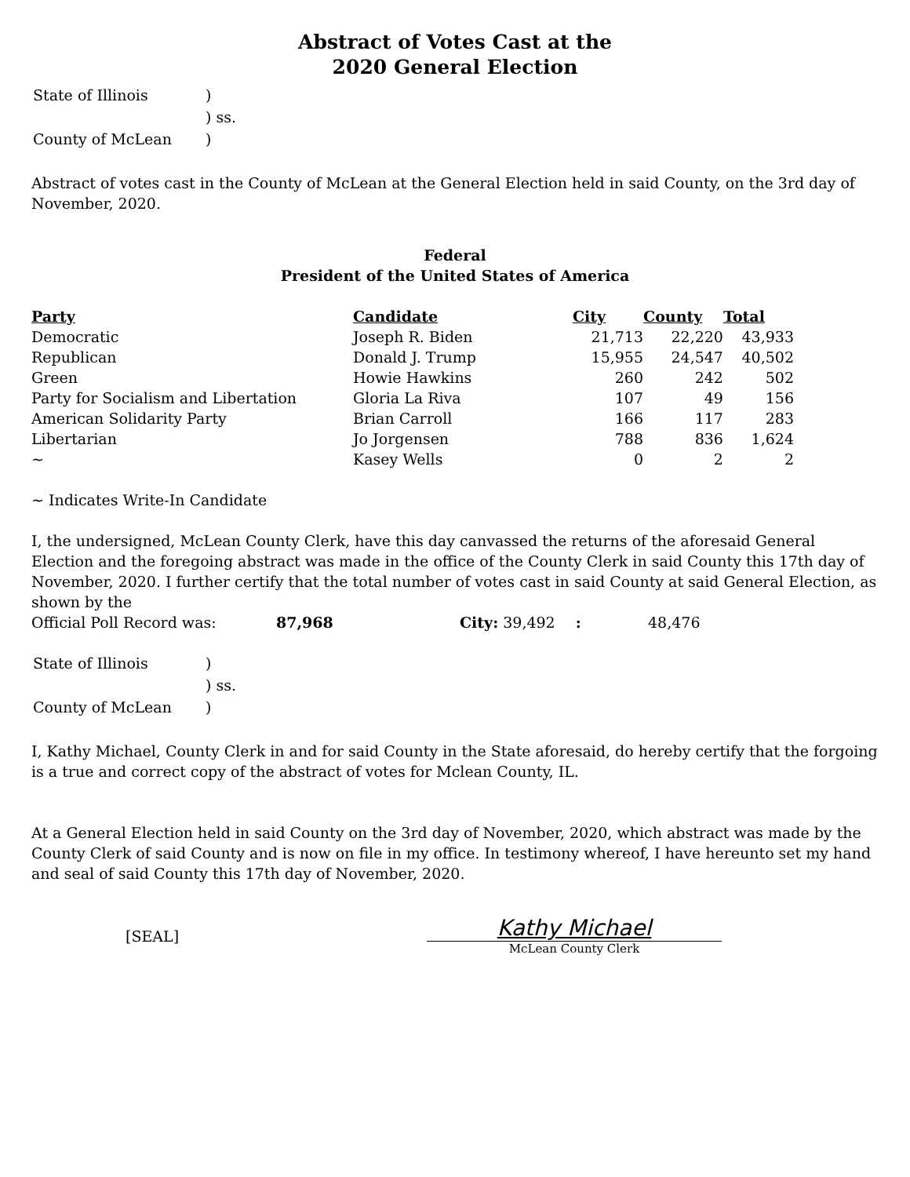Abstract of Votes Cast at the
2020 General Election
| State of Illinois | ) |
| | ) ss. |
| County of McLean | ) |
Abstract of votes cast in the County of McLean at the General Election held in said County, on the 3rd day of November, 2020.
Federal
President of the United States of America
| Party | Candidate | City | County | Total |
| --- | --- | --- | --- | --- |
| Democratic | Joseph R. Biden | 21,713 | 22,220 | 43,933 |
| Republican | Donald J. Trump | 15,955 | 24,547 | 40,502 |
| Green | Howie Hawkins | 260 | 242 | 502 |
| Party for Socialism and Libertation | Gloria La Riva | 107 | 49 | 156 |
| American Solidarity Party | Brian Carroll | 166 | 117 | 283 |
| Libertarian | Jo Jorgensen | 788 | 836 | 1,624 |
| ~ | Kasey Wells | 0 | 2 | 2 |
~ Indicates Write-In Candidate
I, the undersigned, McLean County Clerk, have this day canvassed the returns of the aforesaid General Election and the foregoing abstract was made in the office of the County Clerk in said County this 17th day of November, 2020. I further certify that the total number of votes cast in said County at said General Election, as shown by the
Official Poll Record was: 87,968 City: 39,492 : 48,476
| State of Illinois | ) |
| | ) ss. |
| County of McLean | ) |
I, Kathy Michael, County Clerk in and for said County in the State aforesaid, do hereby certify that the forgoing is a true and correct copy of the abstract of votes for Mclean County, IL.
At a General Election held in said County on the 3rd day of November, 2020, which abstract was made by the County Clerk of said County and is now on file in my office. In testimony whereof, I have hereunto set my hand and seal of said County this 17th day of November, 2020.
[SEAL]
Kathy Michael
McLean County Clerk